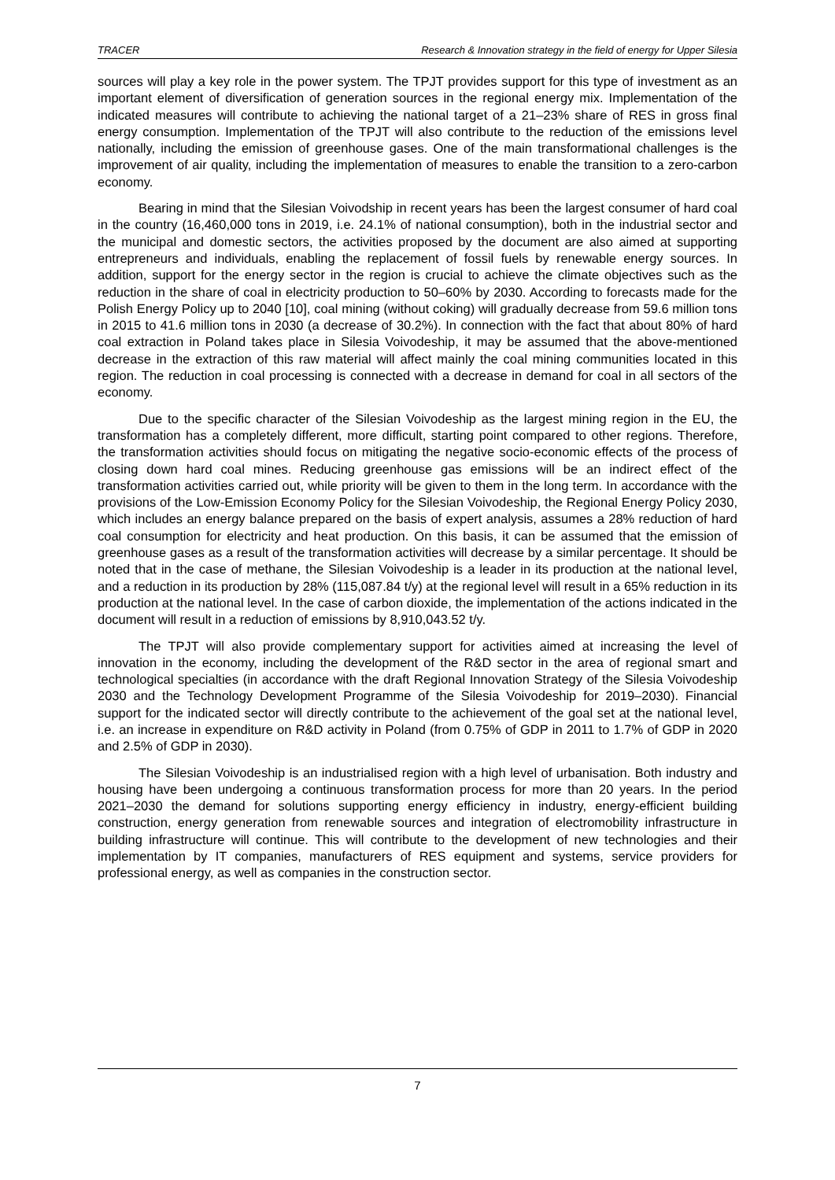TRACER Research & Innovation strategy in the field of energy for Upper Silesia
sources will play a key role in the power system. The TPJT provides support for this type of investment as an important element of diversification of generation sources in the regional energy mix. Implementation of the indicated measures will contribute to achieving the national target of a 21–23% share of RES in gross final energy consumption. Implementation of the TPJT will also contribute to the reduction of the emissions level nationally, including the emission of greenhouse gases. One of the main transformational challenges is the improvement of air quality, including the implementation of measures to enable the transition to a zero-carbon economy.
Bearing in mind that the Silesian Voivodship in recent years has been the largest consumer of hard coal in the country (16,460,000 tons in 2019, i.e. 24.1% of national consumption), both in the industrial sector and the municipal and domestic sectors, the activities proposed by the document are also aimed at supporting entrepreneurs and individuals, enabling the replacement of fossil fuels by renewable energy sources. In addition, support for the energy sector in the region is crucial to achieve the climate objectives such as the reduction in the share of coal in electricity production to 50–60% by 2030. According to forecasts made for the Polish Energy Policy up to 2040 [10], coal mining (without coking) will gradually decrease from 59.6 million tons in 2015 to 41.6 million tons in 2030 (a decrease of 30.2%). In connection with the fact that about 80% of hard coal extraction in Poland takes place in Silesia Voivodeship, it may be assumed that the above-mentioned decrease in the extraction of this raw material will affect mainly the coal mining communities located in this region. The reduction in coal processing is connected with a decrease in demand for coal in all sectors of the economy.
Due to the specific character of the Silesian Voivodeship as the largest mining region in the EU, the transformation has a completely different, more difficult, starting point compared to other regions. Therefore, the transformation activities should focus on mitigating the negative socio-economic effects of the process of closing down hard coal mines. Reducing greenhouse gas emissions will be an indirect effect of the transformation activities carried out, while priority will be given to them in the long term. In accordance with the provisions of the Low-Emission Economy Policy for the Silesian Voivodeship, the Regional Energy Policy 2030, which includes an energy balance prepared on the basis of expert analysis, assumes a 28% reduction of hard coal consumption for electricity and heat production. On this basis, it can be assumed that the emission of greenhouse gases as a result of the transformation activities will decrease by a similar percentage. It should be noted that in the case of methane, the Silesian Voivodeship is a leader in its production at the national level, and a reduction in its production by 28% (115,087.84 t/y) at the regional level will result in a 65% reduction in its production at the national level. In the case of carbon dioxide, the implementation of the actions indicated in the document will result in a reduction of emissions by 8,910,043.52 t/y.
The TPJT will also provide complementary support for activities aimed at increasing the level of innovation in the economy, including the development of the R&D sector in the area of regional smart and technological specialties (in accordance with the draft Regional Innovation Strategy of the Silesia Voivodeship 2030 and the Technology Development Programme of the Silesia Voivodeship for 2019–2030). Financial support for the indicated sector will directly contribute to the achievement of the goal set at the national level, i.e. an increase in expenditure on R&D activity in Poland (from 0.75% of GDP in 2011 to 1.7% of GDP in 2020 and 2.5% of GDP in 2030).
The Silesian Voivodeship is an industrialised region with a high level of urbanisation. Both industry and housing have been undergoing a continuous transformation process for more than 20 years. In the period 2021–2030 the demand for solutions supporting energy efficiency in industry, energy-efficient building construction, energy generation from renewable sources and integration of electromobility infrastructure in building infrastructure will continue. This will contribute to the development of new technologies and their implementation by IT companies, manufacturers of RES equipment and systems, service providers for professional energy, as well as companies in the construction sector.
7